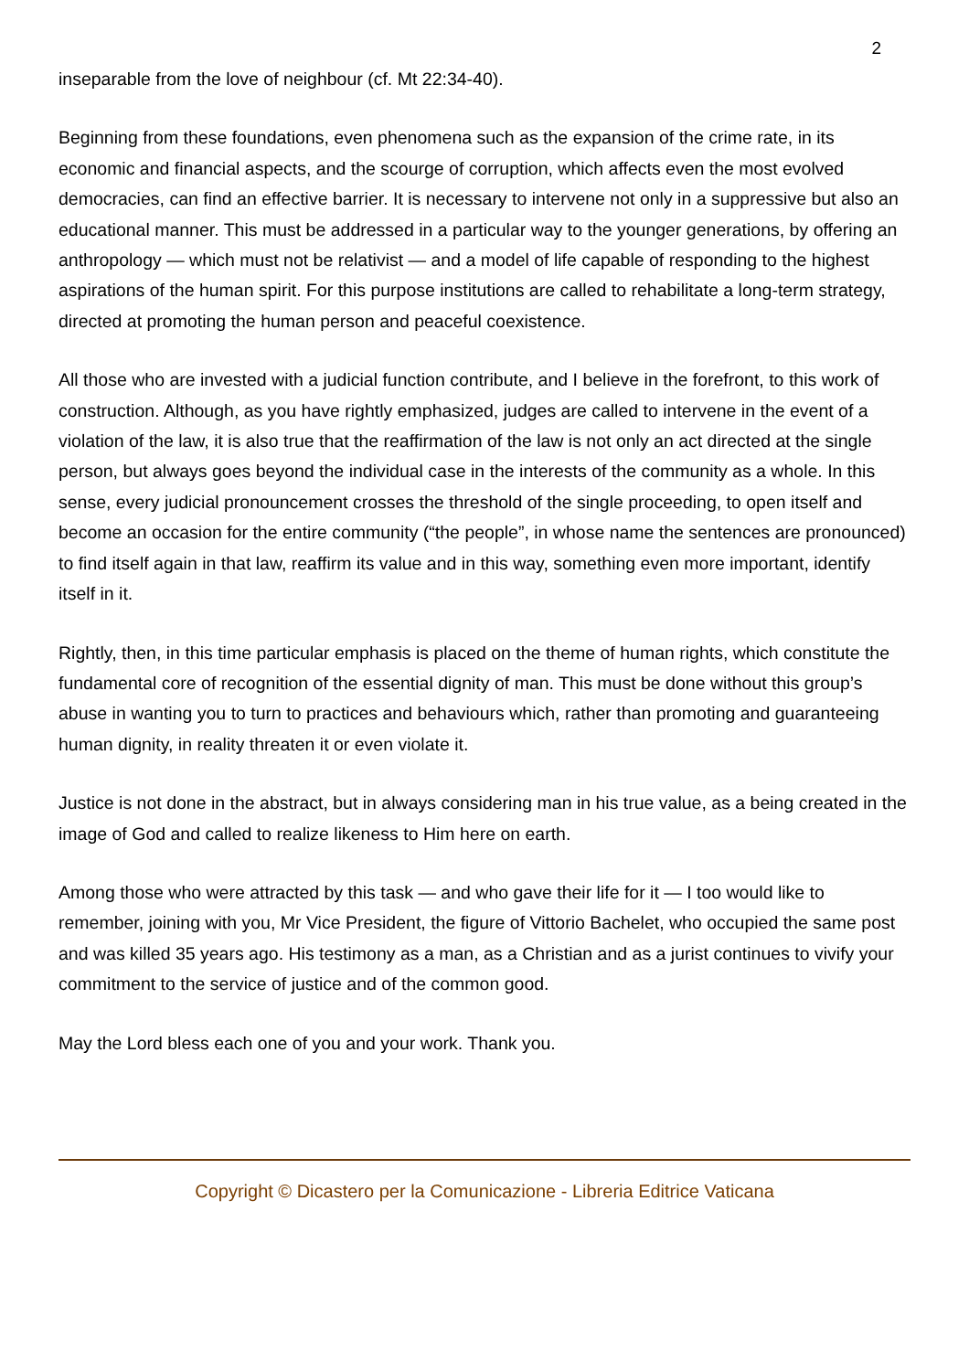2
inseparable from the love of neighbour (cf. Mt 22:34-40).
Beginning from these foundations, even phenomena such as the expansion of the crime rate, in its economic and financial aspects, and the scourge of corruption, which affects even the most evolved democracies, can find an effective barrier. It is necessary to intervene not only in a suppressive but also an educational manner. This must be addressed in a particular way to the younger generations, by offering an anthropology — which must not be relativist — and a model of life capable of responding to the highest aspirations of the human spirit. For this purpose institutions are called to rehabilitate a long-term strategy, directed at promoting the human person and peaceful coexistence.
All those who are invested with a judicial function contribute, and I believe in the forefront, to this work of construction. Although, as you have rightly emphasized, judges are called to intervene in the event of a violation of the law, it is also true that the reaffirmation of the law is not only an act directed at the single person, but always goes beyond the individual case in the interests of the community as a whole. In this sense, every judicial pronouncement crosses the threshold of the single proceeding, to open itself and become an occasion for the entire community (“the people”, in whose name the sentences are pronounced) to find itself again in that law, reaffirm its value and in this way, something even more important, identify itself in it.
Rightly, then, in this time particular emphasis is placed on the theme of human rights, which constitute the fundamental core of recognition of the essential dignity of man. This must be done without this group’s abuse in wanting you to turn to practices and behaviours which, rather than promoting and guaranteeing human dignity, in reality threaten it or even violate it.
Justice is not done in the abstract, but in always considering man in his true value, as a being created in the image of God and called to realize likeness to Him here on earth.
Among those who were attracted by this task — and who gave their life for it — I too would like to remember, joining with you, Mr Vice President, the figure of Vittorio Bachelet, who occupied the same post and was killed 35 years ago. His testimony as a man, as a Christian and as a jurist continues to vivify your commitment to the service of justice and of the common good.
May the Lord bless each one of you and your work. Thank you.
Copyright © Dicastero per la Comunicazione - Libreria Editrice Vaticana